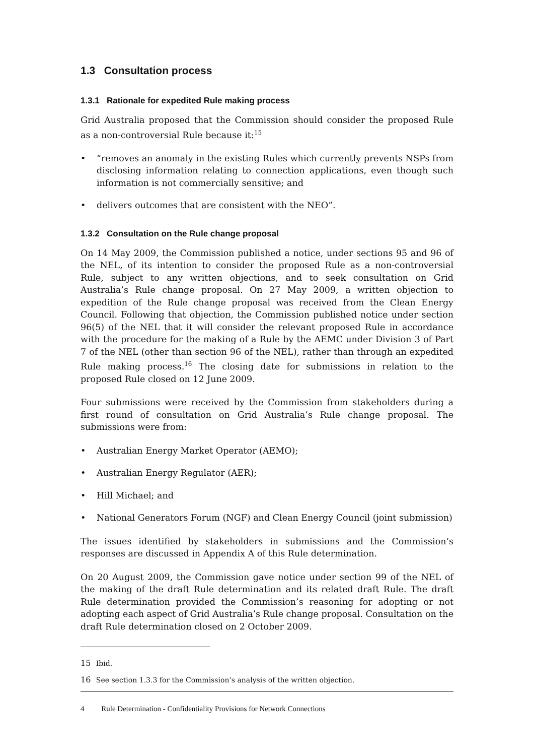1.3 Consultation process
1.3.1 Rationale for expedited Rule making process
Grid Australia proposed that the Commission should consider the proposed Rule as a non-controversial Rule because it:<sup>15</sup>
• “removes an anomaly in the existing Rules which currently prevents NSPs from disclosing information relating to connection applications, even though such information is not commercially sensitive; and
• delivers outcomes that are consistent with the NEO”.
1.3.2 Consultation on the Rule change proposal
On 14 May 2009, the Commission published a notice, under sections 95 and 96 of the NEL, of its intention to consider the proposed Rule as a non-controversial Rule, subject to any written objections, and to seek consultation on Grid Australia’s Rule change proposal. On 27 May 2009, a written objection to expedition of the Rule change proposal was received from the Clean Energy Council. Following that objection, the Commission published notice under section 96(5) of the NEL that it will consider the relevant proposed Rule in accordance with the procedure for the making of a Rule by the AEMC under Division 3 of Part 7 of the NEL (other than section 96 of the NEL), rather than through an expedited Rule making process.<sup>16</sup> The closing date for submissions in relation to the proposed Rule closed on 12 June 2009.
Four submissions were received by the Commission from stakeholders during a first round of consultation on Grid Australia’s Rule change proposal. The submissions were from:
• Australian Energy Market Operator (AEMO);
• Australian Energy Regulator (AER);
• Hill Michael; and
• National Generators Forum (NGF) and Clean Energy Council (joint submission)
The issues identified by stakeholders in submissions and the Commission’s responses are discussed in Appendix A of this Rule determination.
On 20 August 2009, the Commission gave notice under section 99 of the NEL of the making of the draft Rule determination and its related draft Rule. The draft Rule determination provided the Commission’s reasoning for adopting or not adopting each aspect of Grid Australia’s Rule change proposal. Consultation on the draft Rule determination closed on 2 October 2009.
<sup>15</sup> Ibid.
<sup>16</sup> See section 1.3.3 for the Commission’s analysis of the written objection.
4 Rule Determination - Confidentiality Provisions for Network Connections